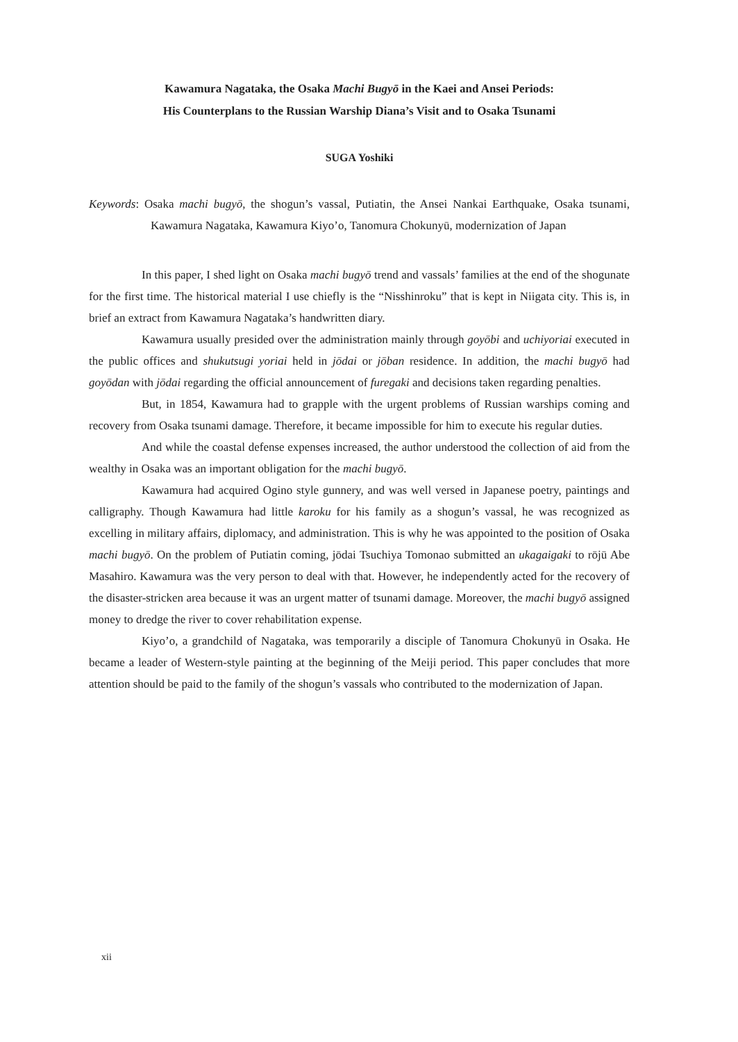Kawamura Nagataka, the Osaka Machi Bugyō in the Kaei and Ansei Periods:
His Counterplans to the Russian Warship Diana’s Visit and to Osaka Tsunami
SUGA Yoshiki
Keywords: Osaka machi bugyō, the shogun’s vassal, Putiatin, the Ansei Nankai Earthquake, Osaka tsunami, Kawamura Nagataka, Kawamura Kiyo’o, Tanomura Chokunyū, modernization of Japan
In this paper, I shed light on Osaka machi bugyō trend and vassals’ families at the end of the shogunate for the first time. The historical material I use chiefly is the “Nisshinroku” that is kept in Niigata city. This is, in brief an extract from Kawamura Nagataka’s handwritten diary.
Kawamura usually presided over the administration mainly through goyōbi and uchiyoriai executed in the public offices and shukutsugi yoriai held in jōdai or jōban residence. In addition, the machi bugyō had goyōdan with jōdai regarding the official announcement of furegaki and decisions taken regarding penalties.
But, in 1854, Kawamura had to grapple with the urgent problems of Russian warships coming and recovery from Osaka tsunami damage. Therefore, it became impossible for him to execute his regular duties.
And while the coastal defense expenses increased, the author understood the collection of aid from the wealthy in Osaka was an important obligation for the machi bugyō.
Kawamura had acquired Ogino style gunnery, and was well versed in Japanese poetry, paintings and calligraphy. Though Kawamura had little karoku for his family as a shogun’s vassal, he was recognized as excelling in military affairs, diplomacy, and administration. This is why he was appointed to the position of Osaka machi bugyō. On the problem of Putiatin coming, jōdai Tsuchiya Tomonao submitted an ukagaigaki to rōjū Abe Masahiro. Kawamura was the very person to deal with that. However, he independently acted for the recovery of the disaster-stricken area because it was an urgent matter of tsunami damage. Moreover, the machi bugyō assigned money to dredge the river to cover rehabilitation expense.
Kiyo’o, a grandchild of Nagataka, was temporarily a disciple of Tanomura Chokunyū in Osaka. He became a leader of Western-style painting at the beginning of the Meiji period. This paper concludes that more attention should be paid to the family of the shogun’s vassals who contributed to the modernization of Japan.
xii